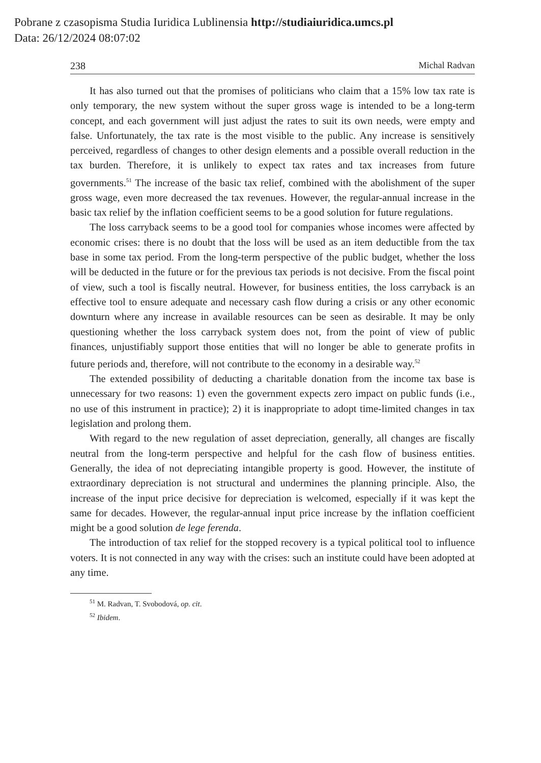Pobrane z czasopisma Studia Iuridica Lublinensia http://studiaiuridica.umcs.pl
Data: 26/12/2024 08:07:02
238 Michal Radvan
It has also turned out that the promises of politicians who claim that a 15% low tax rate is only temporary, the new system without the super gross wage is intended to be a long-term concept, and each government will just adjust the rates to suit its own needs, were empty and false. Unfortunately, the tax rate is the most visible to the public. Any increase is sensitively perceived, regardless of changes to other design elements and a possible overall reduction in the tax burden. Therefore, it is unlikely to expect tax rates and tax increases from future governments.<sup>51</sup> The increase of the basic tax relief, combined with the abolishment of the super gross wage, even more decreased the tax revenues. However, the regular-annual increase in the basic tax relief by the inflation coefficient seems to be a good solution for future regulations.
The loss carryback seems to be a good tool for companies whose incomes were affected by economic crises: there is no doubt that the loss will be used as an item deductible from the tax base in some tax period. From the long-term perspective of the public budget, whether the loss will be deducted in the future or for the previous tax periods is not decisive. From the fiscal point of view, such a tool is fiscally neutral. However, for business entities, the loss carryback is an effective tool to ensure adequate and necessary cash flow during a crisis or any other economic downturn where any increase in available resources can be seen as desirable. It may be only questioning whether the loss carryback system does not, from the point of view of public finances, unjustifiably support those entities that will no longer be able to generate profits in future periods and, therefore, will not contribute to the economy in a desirable way.<sup>52</sup>
The extended possibility of deducting a charitable donation from the income tax base is unnecessary for two reasons: 1) even the government expects zero impact on public funds (i.e., no use of this instrument in practice); 2) it is inappropriate to adopt time-limited changes in tax legislation and prolong them.
With regard to the new regulation of asset depreciation, generally, all changes are fiscally neutral from the long-term perspective and helpful for the cash flow of business entities. Generally, the idea of not depreciating intangible property is good. However, the institute of extraordinary depreciation is not structural and undermines the planning principle. Also, the increase of the input price decisive for depreciation is welcomed, especially if it was kept the same for decades. However, the regular-annual input price increase by the inflation coefficient might be a good solution de lege ferenda.
The introduction of tax relief for the stopped recovery is a typical political tool to influence voters. It is not connected in any way with the crises: such an institute could have been adopted at any time.
<sup>51</sup> M. Radvan, T. Svobodová, op. cit.
<sup>52</sup> Ibidem.